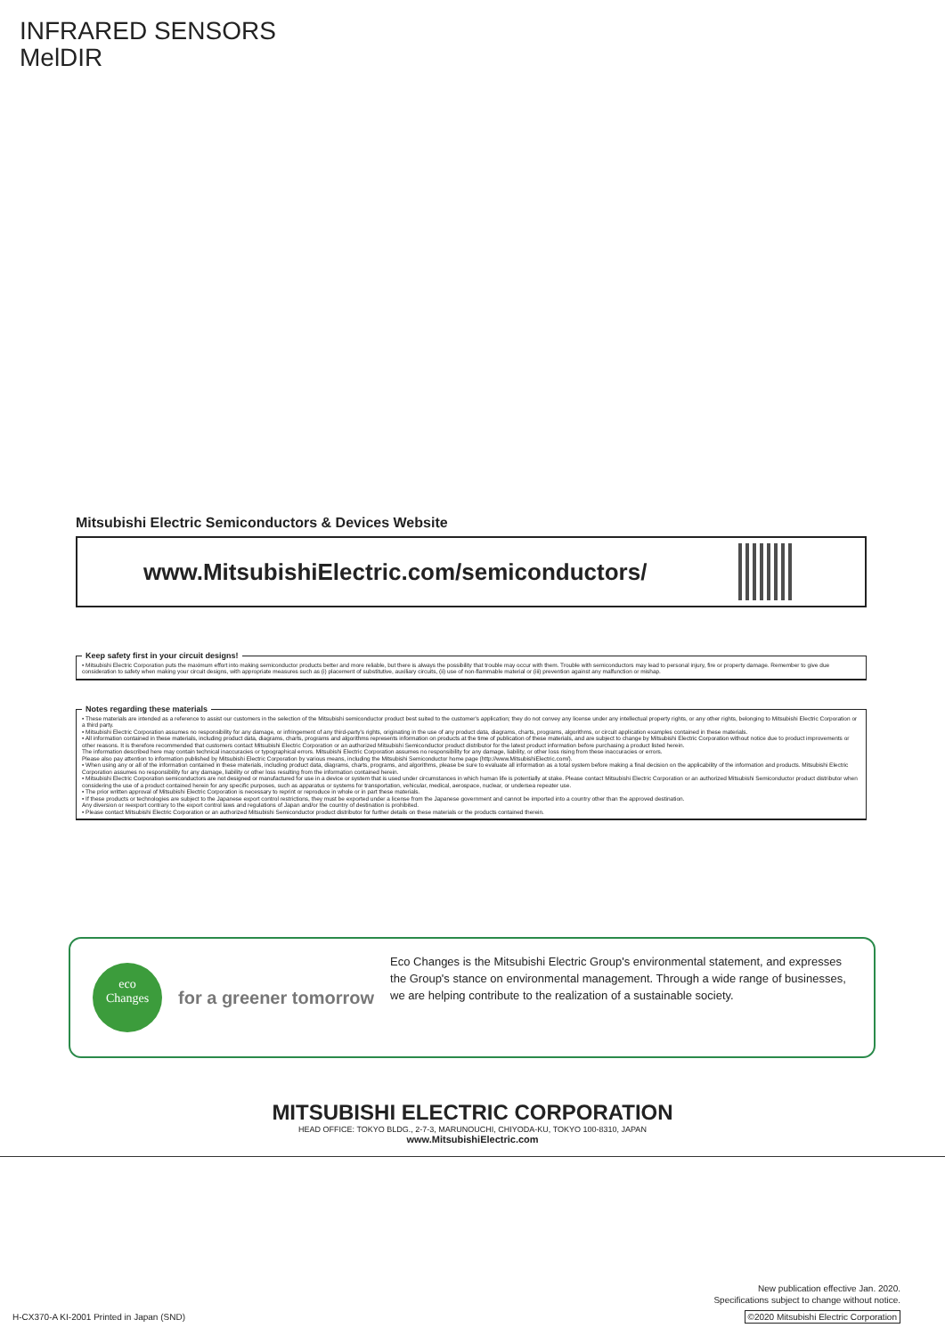INFRARED SENSORS
MelDIR
Mitsubishi Electric Semiconductors & Devices Website
www.MitsubishiElectric.com/semiconductors/
Keep safety first in your circuit designs!
• Mitsubishi Electric Corporation puts the maximum effort into making semiconductor products better and more reliable, but there is always the possibility that trouble may occur with them. Trouble with semiconductors may lead to personal injury, fire or property damage. Remember to give due consideration to safety when making your circuit designs, with appropriate measures such as (i) placement of substitutive, auxiliary circuits, (ii) use of non-flammable material or (iii) prevention against any malfunction or mishap.
Notes regarding these materials
• These materials are intended as a reference to assist our customers in the selection of the Mitsubishi semiconductor product best suited to the customer's application; they do not convey any license under any intellectual property rights, or any other rights, belonging to Mitsubishi Electric Corporation or a third party.
• Mitsubishi Electric Corporation assumes no responsibility for any damage, or infringement of any third-party's rights, originating in the use of any product data, diagrams, charts, programs, algorithms, or circuit application examples contained in these materials.
• All information contained in these materials, including product data, diagrams, charts, programs and algorithms represents information on products at the time of publication of these materials, and are subject to change by Mitsubishi Electric Corporation without notice due to product improvements or other reasons. It is therefore recommended that customers contact Mitsubishi Electric Corporation or an authorized Mitsubishi Semiconductor product distributor for the latest product information before purchasing a product listed herein.
The information described here may contain technical inaccuracies or typographical errors. Mitsubishi Electric Corporation assumes no responsibility for any damage, liability, or other loss rising from these inaccuracies or errors.
Please also pay attention to information published by Mitsubishi Electric Corporation by various means, including the Mitsubishi Semiconductor home page (http://www.MitsubishiElectric.com/).
• When using any or all of the information contained in these materials, including product data, diagrams, charts, programs, and algorithms, please be sure to evaluate all information as a total system before making a final decision on the applicability of the information and products. Mitsubishi Electric Corporation assumes no responsibility for any damage, liability or other loss resulting from the information contained herein.
• Mitsubishi Electric Corporation semiconductors are not designed or manufactured for use in a device or system that is used under circumstances in which human life is potentially at stake. Please contact Mitsubishi Electric Corporation or an authorized Mitsubishi Semiconductor product distributor when considering the use of a product contained herein for any specific purposes, such as apparatus or systems for transportation, vehicular, medical, aerospace, nuclear, or undersea repeater use.
• The prior written approval of Mitsubishi Electric Corporation is necessary to reprint or reproduce in whole or in part these materials.
• If these products or technologies are subject to the Japanese export control restrictions, they must be exported under a license from the Japanese government and cannot be imported into a country other than the approved destination.
Any diversion or reexport contrary to the export control laws and regulations of Japan and/or the country of destination is prohibited.
• Please contact Mitsubishi Electric Corporation or an authorized Mitsubishi Semiconductor product distributor for further details on these materials or the products contained therein.
eco
Changes
for a greener tomorrow
Eco Changes is the Mitsubishi Electric Group's environmental statement, and expresses the Group's stance on environmental management. Through a wide range of businesses, we are helping contribute to the realization of a sustainable society.
MITSUBISHI ELECTRIC CORPORATION
HEAD OFFICE: TOKYO BLDG., 2-7-3, MARUNOUCHI, CHIYODA-KU, TOKYO 100-8310, JAPAN
www.MitsubishiElectric.com
H-CX370-A KI-2001 Printed in Japan (SND)
New publication effective Jan. 2020.
Specifications subject to change without notice.
©2020 Mitsubishi Electric Corporation